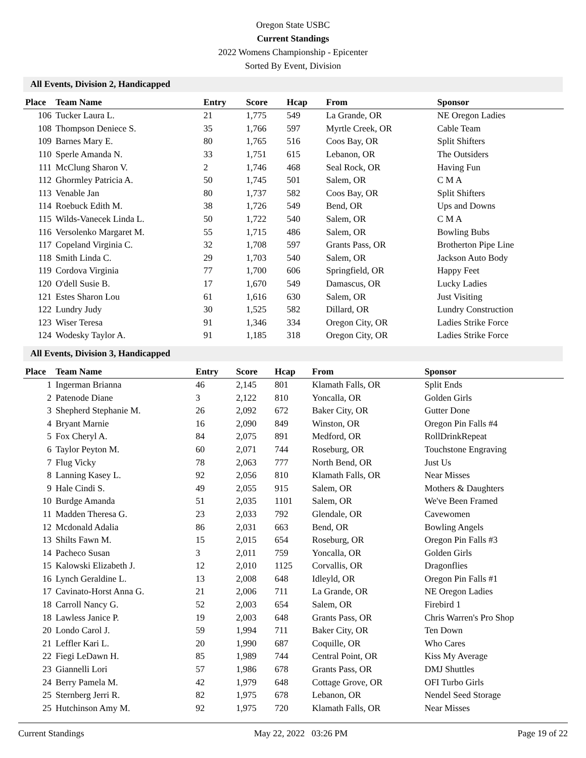Oregon State USBC
Current Standings
2022 Womens Championship - Epicenter
Sorted By Event, Division
All Events, Division 2, Handicapped
| Place | Team Name | Entry | Score | Hcap | From | Sponsor |
| --- | --- | --- | --- | --- | --- | --- |
| 106 | Tucker Laura L. | 21 | 1,775 | 549 | La Grande, OR | NE Oregon Ladies |
| 108 | Thompson Deniece S. | 35 | 1,766 | 597 | Myrtle Creek, OR | Cable Team |
| 109 | Barnes Mary E. | 80 | 1,765 | 516 | Coos Bay, OR | Split Shifters |
| 110 | Sperle Amanda N. | 33 | 1,751 | 615 | Lebanon, OR | The Outsiders |
| 111 | McClung Sharon V. | 2 | 1,746 | 468 | Seal Rock, OR | Having Fun |
| 112 | Ghormley Patricia A. | 50 | 1,745 | 501 | Salem, OR | C M A |
| 113 | Venable Jan | 80 | 1,737 | 582 | Coos Bay, OR | Split Shifters |
| 114 | Roebuck Edith M. | 38 | 1,726 | 549 | Bend, OR | Ups and Downs |
| 115 | Wilds-Vanecek Linda L. | 50 | 1,722 | 540 | Salem, OR | C M A |
| 116 | Versolenko Margaret M. | 55 | 1,715 | 486 | Salem, OR | Bowling Bubs |
| 117 | Copeland Virginia C. | 32 | 1,708 | 597 | Grants Pass, OR | Brotherton Pipe Line |
| 118 | Smith Linda C. | 29 | 1,703 | 540 | Salem, OR | Jackson Auto Body |
| 119 | Cordova Virginia | 77 | 1,700 | 606 | Springfield, OR | Happy Feet |
| 120 | O'dell Susie B. | 17 | 1,670 | 549 | Damascus, OR | Lucky Ladies |
| 121 | Estes Sharon Lou | 61 | 1,616 | 630 | Salem, OR | Just Visiting |
| 122 | Lundry Judy | 30 | 1,525 | 582 | Dillard, OR | Lundry Construction |
| 123 | Wiser Teresa | 91 | 1,346 | 334 | Oregon City, OR | Ladies Strike Force |
| 124 | Wodesky Taylor A. | 91 | 1,185 | 318 | Oregon City, OR | Ladies Strike Force |
All Events, Division 3, Handicapped
| Place | Team Name | Entry | Score | Hcap | From | Sponsor |
| --- | --- | --- | --- | --- | --- | --- |
| 1 | Ingerman Brianna | 46 | 2,145 | 801 | Klamath Falls, OR | Split Ends |
| 2 | Patenode Diane | 3 | 2,122 | 810 | Yoncalla, OR | Golden Girls |
| 3 | Shepherd Stephanie M. | 26 | 2,092 | 672 | Baker City, OR | Gutter Done |
| 4 | Bryant Marnie | 16 | 2,090 | 849 | Winston, OR | Oregon Pin Falls #4 |
| 5 | Fox Cheryl A. | 84 | 2,075 | 891 | Medford, OR | RollDrinkRepeat |
| 6 | Taylor Peyton M. | 60 | 2,071 | 744 | Roseburg, OR | Touchstone Engraving |
| 7 | Flug Vicky | 78 | 2,063 | 777 | North Bend, OR | Just Us |
| 8 | Lanning Kasey L. | 92 | 2,056 | 810 | Klamath Falls, OR | Near Misses |
| 9 | Hale Cindi S. | 49 | 2,055 | 915 | Salem, OR | Mothers & Daughters |
| 10 | Burdge Amanda | 51 | 2,035 | 1101 | Salem, OR | We've Been Framed |
| 11 | Madden Theresa G. | 23 | 2,033 | 792 | Glendale, OR | Cavewomen |
| 12 | Mcdonald Adalia | 86 | 2,031 | 663 | Bend, OR | Bowling Angels |
| 13 | Shilts Fawn M. | 15 | 2,015 | 654 | Roseburg, OR | Oregon Pin Falls #3 |
| 14 | Pacheco Susan | 3 | 2,011 | 759 | Yoncalla, OR | Golden Girls |
| 15 | Kalowski Elizabeth J. | 12 | 2,010 | 1125 | Corvallis, OR | Dragonflies |
| 16 | Lynch Geraldine L. | 13 | 2,008 | 648 | Idleyld, OR | Oregon Pin Falls #1 |
| 17 | Cavinato-Horst Anna G. | 21 | 2,006 | 711 | La Grande, OR | NE Oregon Ladies |
| 18 | Carroll Nancy G. | 52 | 2,003 | 654 | Salem, OR | Firebird 1 |
| 18 | Lawless Janice P. | 19 | 2,003 | 648 | Grants Pass, OR | Chris Warren's Pro Shop |
| 20 | Londo Carol J. | 59 | 1,994 | 711 | Baker City, OR | Ten Down |
| 21 | Leffler Kari L. | 20 | 1,990 | 687 | Coquille, OR | Who Cares |
| 22 | Fiegi LeDawn H. | 85 | 1,989 | 744 | Central Point, OR | Kiss My Average |
| 23 | Giannelli Lori | 57 | 1,986 | 678 | Grants Pass, OR | DMJ Shuttles |
| 24 | Berry Pamela M. | 42 | 1,979 | 648 | Cottage Grove, OR | OFI Turbo Girls |
| 25 | Sternberg Jerri R. | 82 | 1,975 | 678 | Lebanon, OR | Nendel Seed Storage |
| 25 | Hutchinson Amy M. | 92 | 1,975 | 720 | Klamath Falls, OR | Near Misses |
Current Standings May 22, 2022 03:26 PM Page 19 of 22